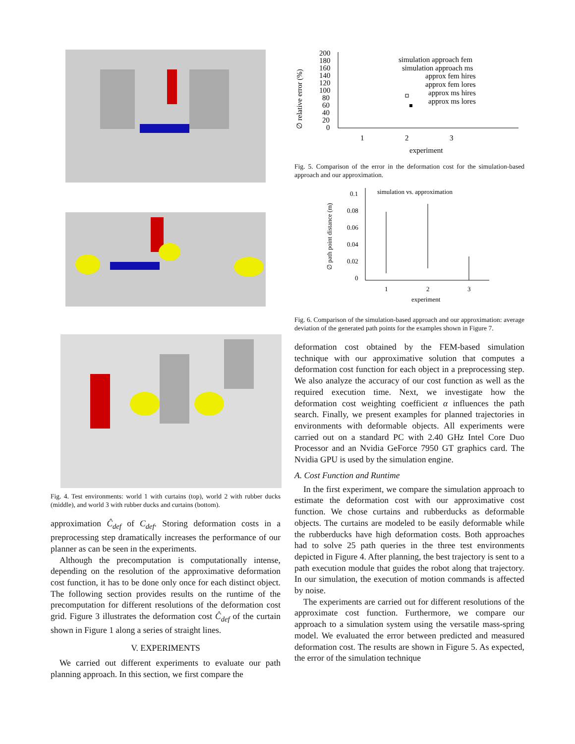Fig. 4. Test environments: world 1 with curtains (top), world 2 with rubber ducks (middle), and world 3 with rubber ducks and curtains (bottom).
approximation Ĉ<sub>def</sub> of C<sub>def</sub>. Storing deformation costs in a preprocessing step dramatically increases the performance of our planner as can be seen in the experiments.
Although the precomputation is computationally intense, depending on the resolution of the approximative deformation cost function, it has to be done only once for each distinct object. The following section provides results on the runtime of the precomputation for different resolutions of the deformation cost grid. Figure 3 illustrates the deformation cost Ĉ<sub>def</sub> of the curtain shown in Figure 1 along a series of straight lines.
V. EXPERIMENTS
We carried out different experiments to evaluate our path planning approach. In this section, we first compare the
∅ relative error (%)
200
180
160
140
120
100
80
60
40
20
0
simulation approach fem
simulation approach ms
approx fem hires
approx fem lores
approx ms hires
approx ms lores
1
2
3
experiment
Fig. 5. Comparison of the error in the deformation cost for the simulation-based approach and our approximation.
∅ path point distance (m)
0.1
0.08
0.06
0.04
0.02
0
simulation vs. approximation
1
2
3
experiment
Fig. 6. Comparison of the simulation-based approach and our approximation: average deviation of the generated path points for the examples shown in Figure 7.
deformation cost obtained by the FEM-based simulation technique with our approximative solution that computes a deformation cost function for each object in a preprocessing step. We also analyze the accuracy of our cost function as well as the required execution time. Next, we investigate how the deformation cost weighting coefficient α influences the path search. Finally, we present examples for planned trajectories in environments with deformable objects. All experiments were carried out on a standard PC with 2.40 GHz Intel Core Duo Processor and an Nvidia GeForce 7950 GT graphics card. The Nvidia GPU is used by the simulation engine.
A. Cost Function and Runtime
In the first experiment, we compare the simulation approach to estimate the deformation cost with our approximative cost function. We chose curtains and rubberducks as deformable objects. The curtains are modeled to be easily deformable while the rubberducks have high deformation costs. Both approaches had to solve 25 path queries in the three test environments depicted in Figure 4. After planning, the best trajectory is sent to a path execution module that guides the robot along that trajectory. In our simulation, the execution of motion commands is affected by noise.
The experiments are carried out for different resolutions of the approximate cost function. Furthermore, we compare our approach to a simulation system using the versatile mass-spring model. We evaluated the error between predicted and measured deformation cost. The results are shown in Figure 5. As expected, the error of the simulation technique